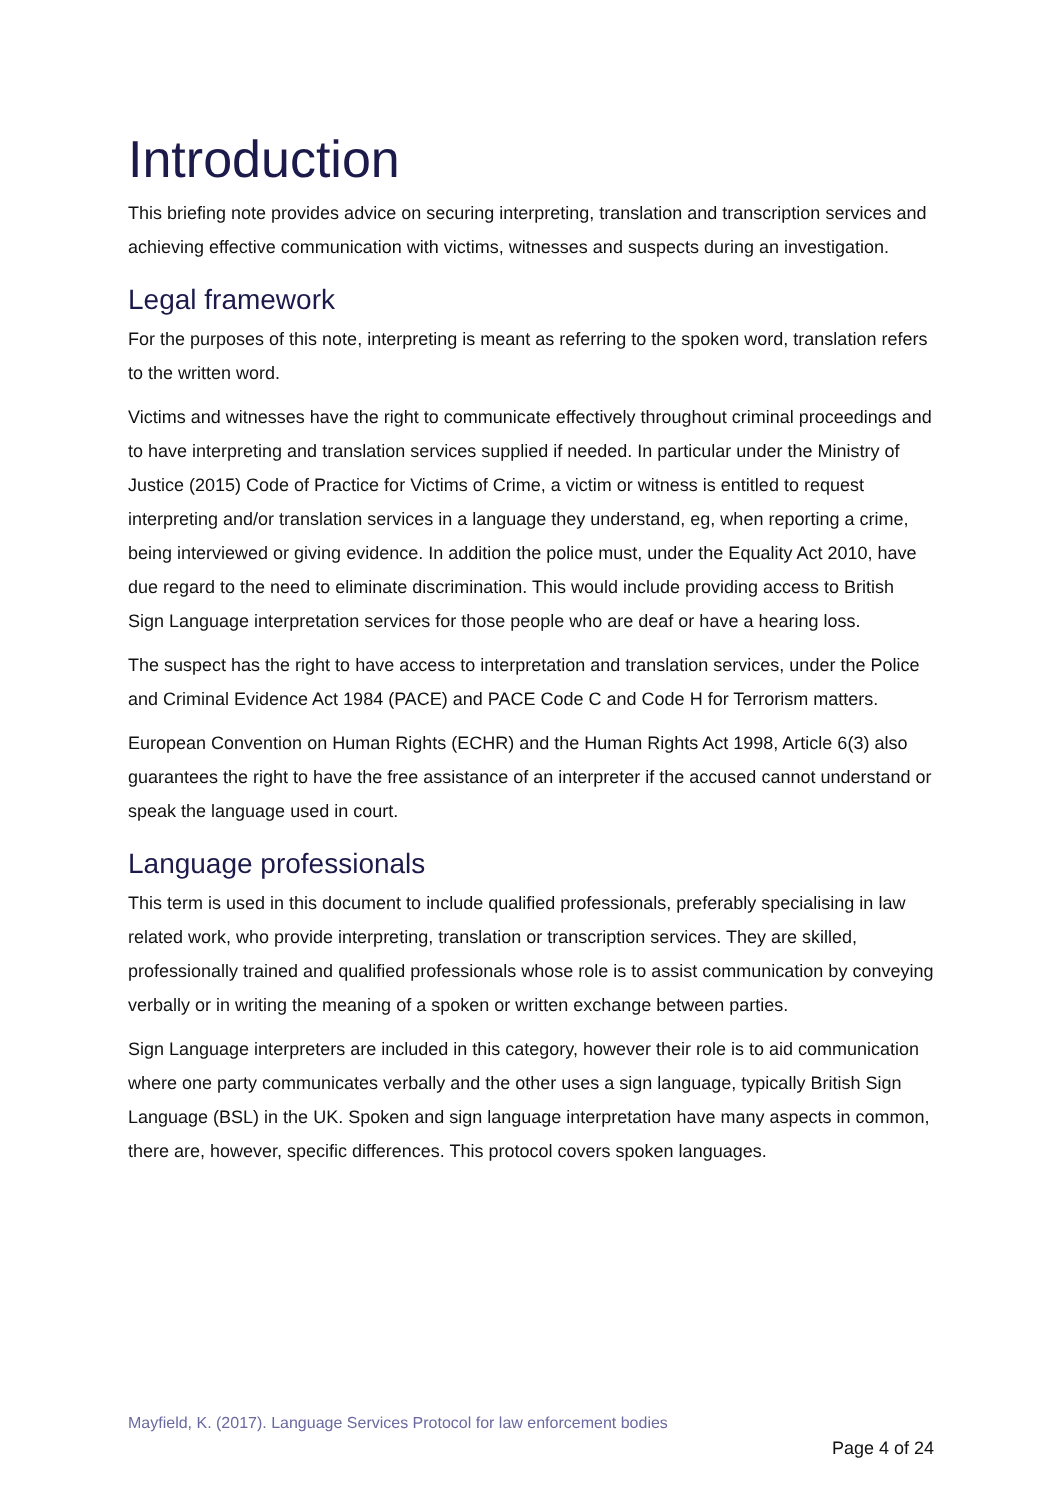Introduction
This briefing note provides advice on securing interpreting, translation and transcription services and achieving effective communication with victims, witnesses and suspects during an investigation.
Legal framework
For the purposes of this note, interpreting is meant as referring to the spoken word, translation refers to the written word.
Victims and witnesses have the right to communicate effectively throughout criminal proceedings and to have interpreting and translation services supplied if needed. In particular under the Ministry of Justice (2015) Code of Practice for Victims of Crime, a victim or witness is entitled to request interpreting and/or translation services in a language they understand, eg, when reporting a crime, being interviewed or giving evidence. In addition the police must, under the Equality Act 2010, have due regard to the need to eliminate discrimination. This would include providing access to British Sign Language interpretation services for those people who are deaf or have a hearing loss.
The suspect has the right to have access to interpretation and translation services, under the Police and Criminal Evidence Act 1984 (PACE) and PACE Code C and Code H for Terrorism matters.
European Convention on Human Rights (ECHR) and the Human Rights Act 1998, Article 6(3) also guarantees the right to have the free assistance of an interpreter if the accused cannot understand or speak the language used in court.
Language professionals
This term is used in this document to include qualified professionals, preferably specialising in law related work, who provide interpreting, translation or transcription services. They are skilled, professionally trained and qualified professionals whose role is to assist communication by conveying verbally or in writing the meaning of a spoken or written exchange between parties.
Sign Language interpreters are included in this category, however their role is to aid communication where one party communicates verbally and the other uses a sign language, typically British Sign Language (BSL) in the UK. Spoken and sign language interpretation have many aspects in common, there are, however, specific differences. This protocol covers spoken languages.
Mayfield, K. (2017). Language Services Protocol for law enforcement bodies
Page 4 of 24